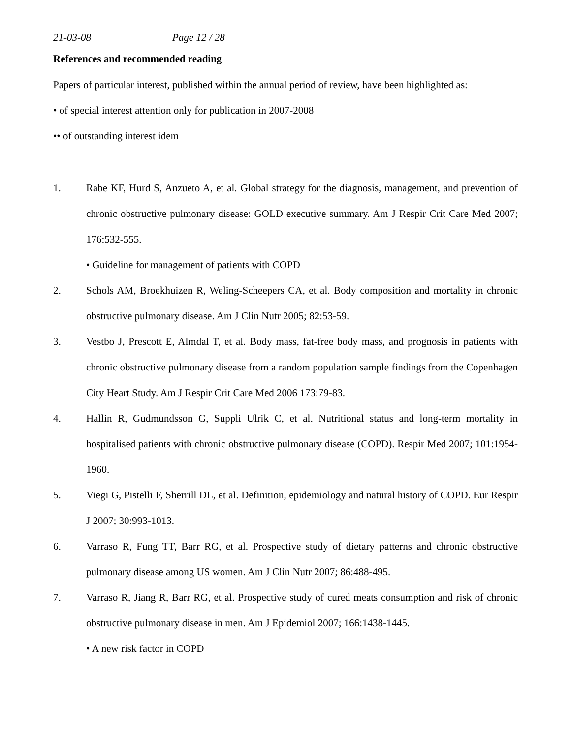21-03-08 Page 12 / 28
References and recommended reading
Papers of particular interest, published within the annual period of review, have been highlighted as:
• of special interest attention only for publication in 2007-2008
•• of outstanding interest idem
1. Rabe KF, Hurd S, Anzueto A, et al. Global strategy for the diagnosis, management, and prevention of chronic obstructive pulmonary disease: GOLD executive summary. Am J Respir Crit Care Med 2007; 176:532-555.
• Guideline for management of patients with COPD
2. Schols AM, Broekhuizen R, Weling-Scheepers CA, et al. Body composition and mortality in chronic obstructive pulmonary disease. Am J Clin Nutr 2005; 82:53-59.
3. Vestbo J, Prescott E, Almdal T, et al. Body mass, fat-free body mass, and prognosis in patients with chronic obstructive pulmonary disease from a random population sample findings from the Copenhagen City Heart Study. Am J Respir Crit Care Med 2006 173:79-83.
4. Hallin R, Gudmundsson G, Suppli Ulrik C, et al. Nutritional status and long-term mortality in hospitalised patients with chronic obstructive pulmonary disease (COPD). Respir Med 2007; 101:1954-1960.
5. Viegi G, Pistelli F, Sherrill DL, et al. Definition, epidemiology and natural history of COPD. Eur Respir J 2007; 30:993-1013.
6. Varraso R, Fung TT, Barr RG, et al. Prospective study of dietary patterns and chronic obstructive pulmonary disease among US women. Am J Clin Nutr 2007; 86:488-495.
7. Varraso R, Jiang R, Barr RG, et al. Prospective study of cured meats consumption and risk of chronic obstructive pulmonary disease in men. Am J Epidemiol 2007; 166:1438-1445.
• A new risk factor in COPD